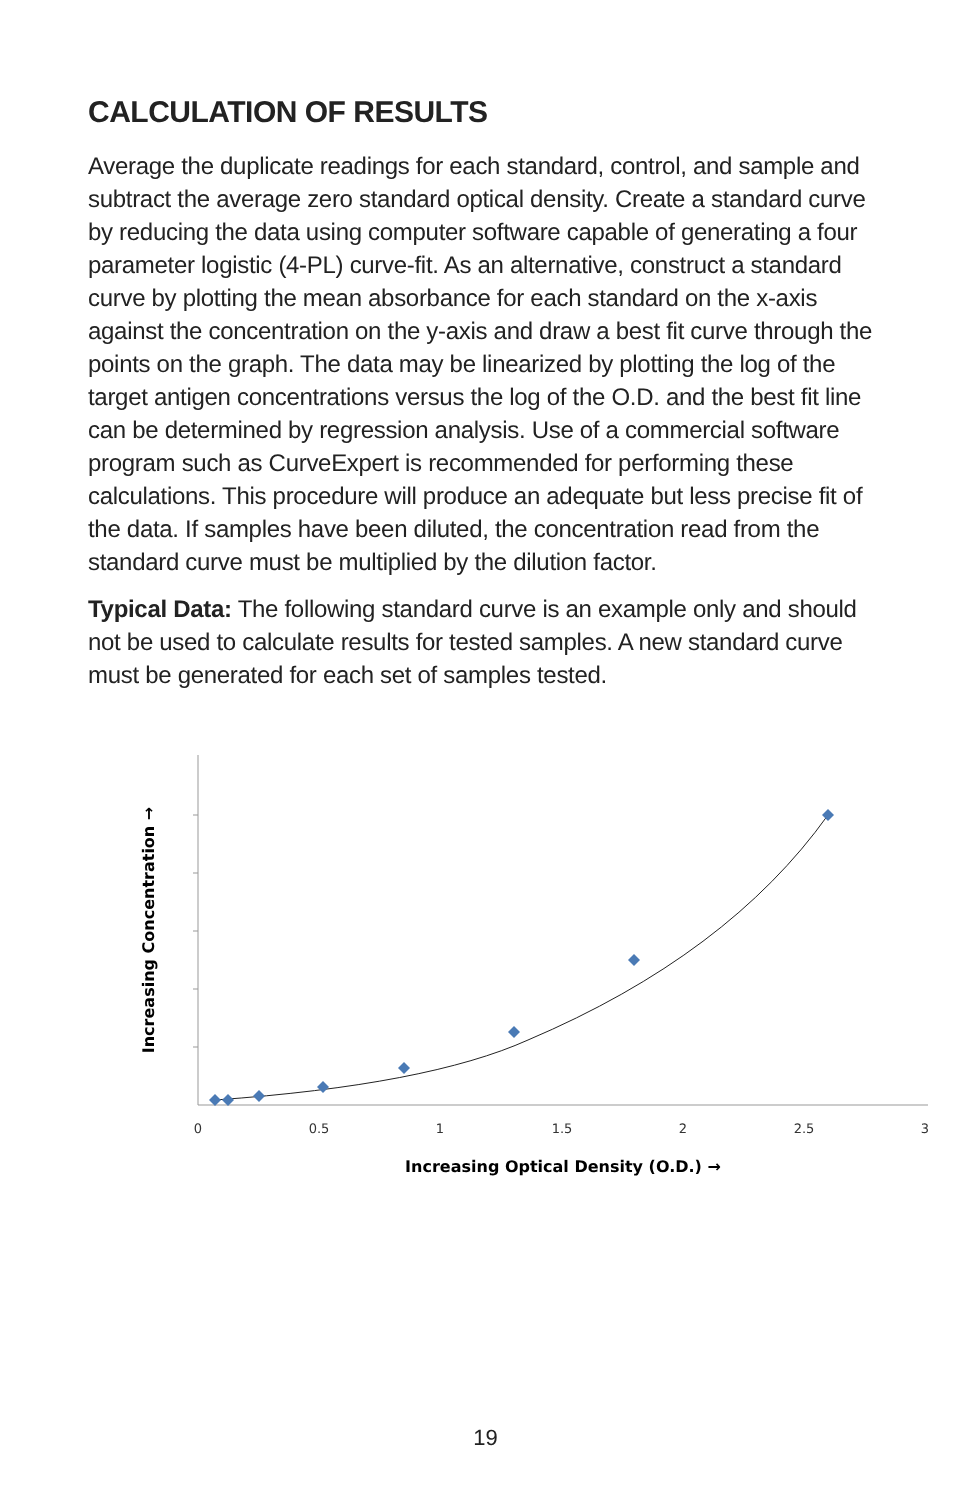CALCULATION OF RESULTS
Average the duplicate readings for each standard, control, and sample and subtract the average zero standard optical density. Create a standard curve by reducing the data using computer software capable of generating a four parameter logistic (4-PL) curve-fit. As an alternative, construct a standard curve by plotting the mean absorbance for each standard on the x-axis against the concentration on the y-axis and draw a best fit curve through the points on the graph. The data may be linearized by plotting the log of the target antigen concentrations versus the log of the O.D. and the best fit line can be determined by regression analysis. Use of a commercial software program such as CurveExpert is recommended for performing these calculations. This procedure will produce an adequate but less precise fit of the data. If samples have been diluted, the concentration read from the standard curve must be multiplied by the dilution factor.
Typical Data: The following standard curve is an example only and should not be used to calculate results for tested samples. A new standard curve must be generated for each set of samples tested.
0
0.5
1
1.5
2
2.5
3
Increasing Optical Density (O.D.) →
Increasing Concentration →
19